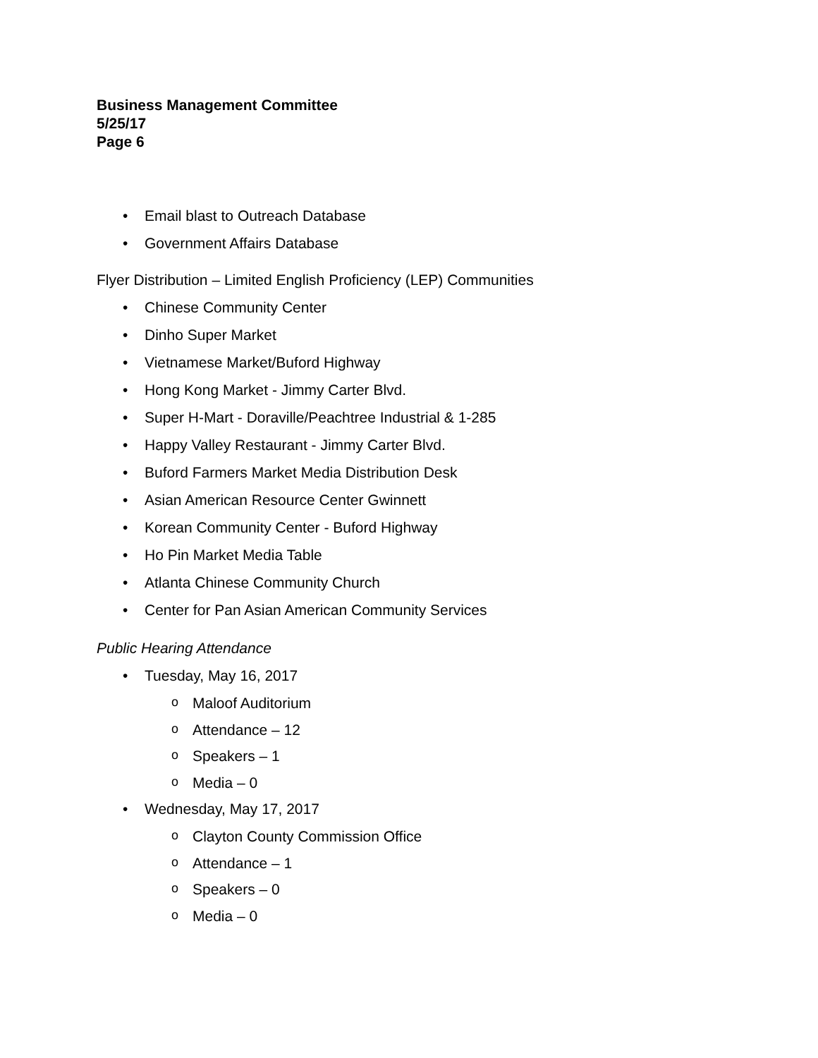Business Management Committee
5/25/17
Page 6
• Email blast to Outreach Database
• Government Affairs Database
Flyer Distribution – Limited English Proficiency (LEP) Communities
• Chinese Community Center
• Dinho Super Market
• Vietnamese Market/Buford Highway
• Hong Kong Market - Jimmy Carter Blvd.
• Super H-Mart - Doraville/Peachtree Industrial & 1-285
• Happy Valley Restaurant - Jimmy Carter Blvd.
• Buford Farmers Market Media Distribution Desk
• Asian American Resource Center Gwinnett
• Korean Community Center - Buford Highway
• Ho Pin Market Media Table
• Atlanta Chinese Community Church
• Center for Pan Asian American Community Services
Public Hearing Attendance
• Tuesday, May 16, 2017
o Maloof Auditorium
o Attendance – 12
o Speakers – 1
o Media – 0
• Wednesday, May 17, 2017
o Clayton County Commission Office
o Attendance – 1
o Speakers – 0
o Media – 0